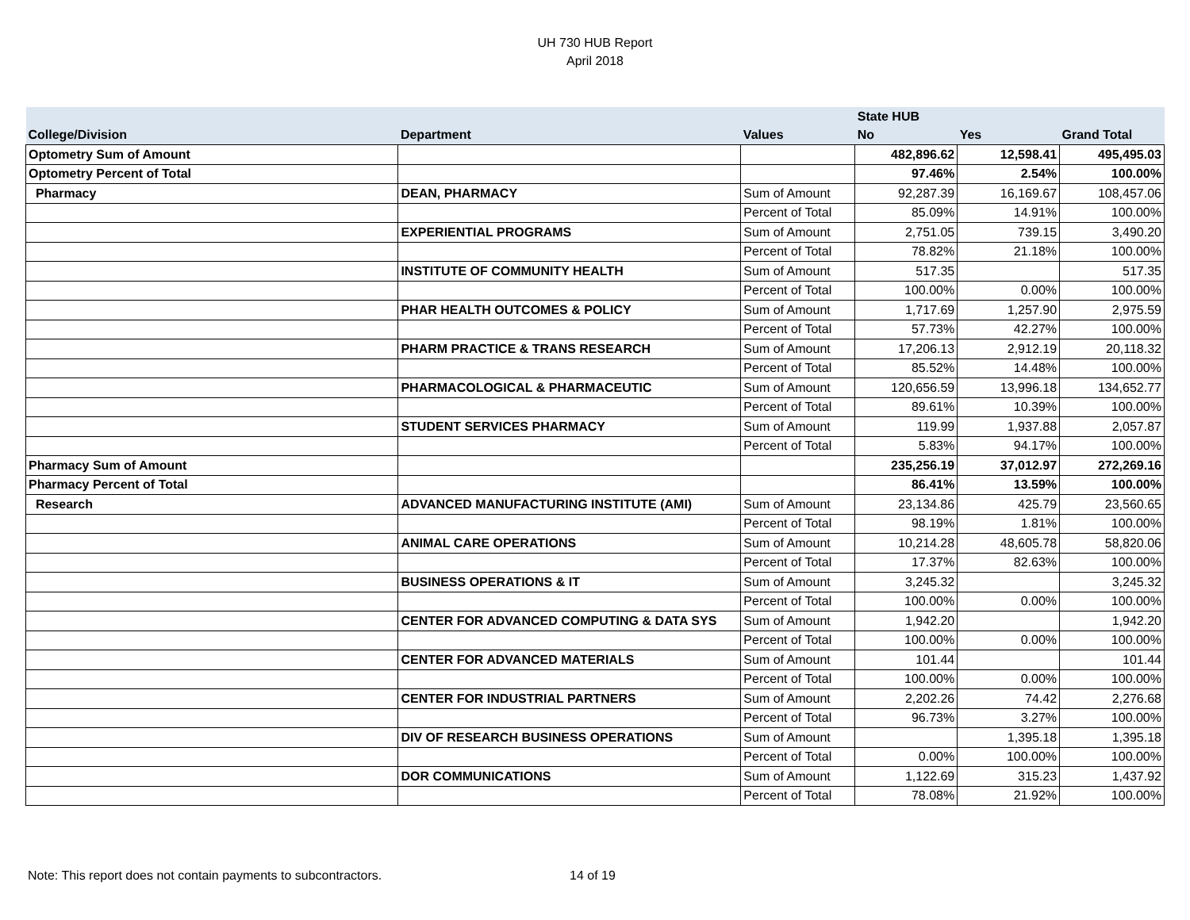UH 730 HUB Report
April 2018
| | | | State HUB | | |
| --- | --- | --- | --- | --- | --- |
| College/Division | Department | Values | No | Yes | Grand Total |
| Optometry Sum of Amount | | | 482,896.62 | 12,598.41 | 495,495.03 |
| Optometry Percent of Total | | | 97.46% | 2.54% | 100.00% |
| Pharmacy | DEAN, PHARMACY | Sum of Amount | 92,287.39 | 16,169.67 | 108,457.06 |
| | | Percent of Total | 85.09% | 14.91% | 100.00% |
| | EXPERIENTIAL PROGRAMS | Sum of Amount | 2,751.05 | 739.15 | 3,490.20 |
| | | Percent of Total | 78.82% | 21.18% | 100.00% |
| | INSTITUTE OF COMMUNITY HEALTH | Sum of Amount | 517.35 | | 517.35 |
| | | Percent of Total | 100.00% | 0.00% | 100.00% |
| | PHAR HEALTH OUTCOMES & POLICY | Sum of Amount | 1,717.69 | 1,257.90 | 2,975.59 |
| | | Percent of Total | 57.73% | 42.27% | 100.00% |
| | PHARM PRACTICE & TRANS RESEARCH | Sum of Amount | 17,206.13 | 2,912.19 | 20,118.32 |
| | | Percent of Total | 85.52% | 14.48% | 100.00% |
| | PHARMACOLOGICAL & PHARMACEUTIC | Sum of Amount | 120,656.59 | 13,996.18 | 134,652.77 |
| | | Percent of Total | 89.61% | 10.39% | 100.00% |
| | STUDENT SERVICES PHARMACY | Sum of Amount | 119.99 | 1,937.88 | 2,057.87 |
| | | Percent of Total | 5.83% | 94.17% | 100.00% |
| Pharmacy Sum of Amount | | | 235,256.19 | 37,012.97 | 272,269.16 |
| Pharmacy Percent of Total | | | 86.41% | 13.59% | 100.00% |
| Research | ADVANCED MANUFACTURING INSTITUTE (AMI) | Sum of Amount | 23,134.86 | 425.79 | 23,560.65 |
| | | Percent of Total | 98.19% | 1.81% | 100.00% |
| | ANIMAL CARE OPERATIONS | Sum of Amount | 10,214.28 | 48,605.78 | 58,820.06 |
| | | Percent of Total | 17.37% | 82.63% | 100.00% |
| | BUSINESS OPERATIONS & IT | Sum of Amount | 3,245.32 | | 3,245.32 |
| | | Percent of Total | 100.00% | 0.00% | 100.00% |
| | CENTER FOR ADVANCED COMPUTING & DATA SYS | Sum of Amount | 1,942.20 | | 1,942.20 |
| | | Percent of Total | 100.00% | 0.00% | 100.00% |
| | CENTER FOR ADVANCED MATERIALS | Sum of Amount | 101.44 | | 101.44 |
| | | Percent of Total | 100.00% | 0.00% | 100.00% |
| | CENTER FOR INDUSTRIAL PARTNERS | Sum of Amount | 2,202.26 | 74.42 | 2,276.68 |
| | | Percent of Total | 96.73% | 3.27% | 100.00% |
| | DIV OF RESEARCH BUSINESS OPERATIONS | Sum of Amount | | 1,395.18 | 1,395.18 |
| | | Percent of Total | 0.00% | 100.00% | 100.00% |
| | DOR COMMUNICATIONS | Sum of Amount | 1,122.69 | 315.23 | 1,437.92 |
| | | Percent of Total | 78.08% | 21.92% | 100.00% |
Note: This report does not contain payments to subcontractors.
14 of 19